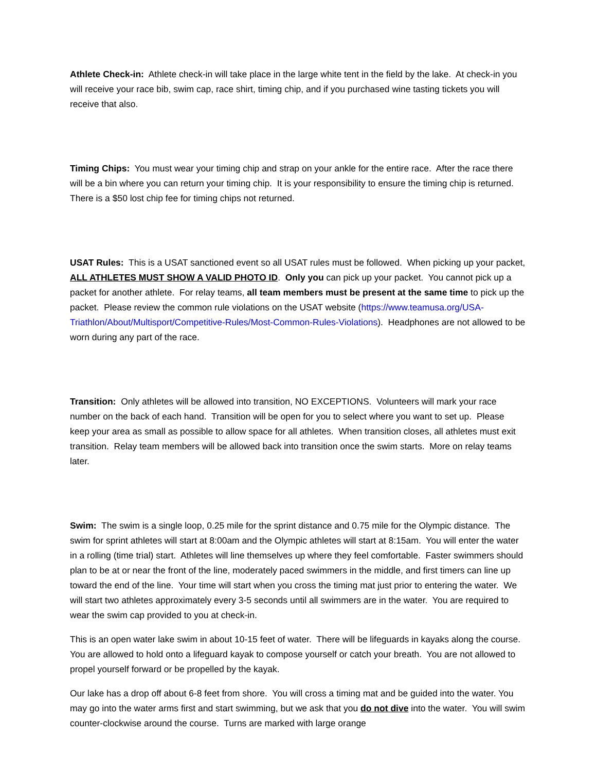Athlete Check-in: Athlete check-in will take place in the large white tent in the field by the lake. At check-in you will receive your race bib, swim cap, race shirt, timing chip, and if you purchased wine tasting tickets you will receive that also.
Timing Chips: You must wear your timing chip and strap on your ankle for the entire race. After the race there will be a bin where you can return your timing chip. It is your responsibility to ensure the timing chip is returned. There is a $50 lost chip fee for timing chips not returned.
USAT Rules: This is a USAT sanctioned event so all USAT rules must be followed. When picking up your packet, ALL ATHLETES MUST SHOW A VALID PHOTO ID. Only you can pick up your packet. You cannot pick up a packet for another athlete. For relay teams, all team members must be present at the same time to pick up the packet. Please review the common rule violations on the USAT website (https://www.teamusa.org/USA-Triathlon/About/Multisport/Competitive-Rules/Most-Common-Rules-Violations). Headphones are not allowed to be worn during any part of the race.
Transition: Only athletes will be allowed into transition, NO EXCEPTIONS. Volunteers will mark your race number on the back of each hand. Transition will be open for you to select where you want to set up. Please keep your area as small as possible to allow space for all athletes. When transition closes, all athletes must exit transition. Relay team members will be allowed back into transition once the swim starts. More on relay teams later.
Swim: The swim is a single loop, 0.25 mile for the sprint distance and 0.75 mile for the Olympic distance. The swim for sprint athletes will start at 8:00am and the Olympic athletes will start at 8:15am. You will enter the water in a rolling (time trial) start. Athletes will line themselves up where they feel comfortable. Faster swimmers should plan to be at or near the front of the line, moderately paced swimmers in the middle, and first timers can line up toward the end of the line. Your time will start when you cross the timing mat just prior to entering the water. We will start two athletes approximately every 3-5 seconds until all swimmers are in the water. You are required to wear the swim cap provided to you at check-in.
This is an open water lake swim in about 10-15 feet of water. There will be lifeguards in kayaks along the course. You are allowed to hold onto a lifeguard kayak to compose yourself or catch your breath. You are not allowed to propel yourself forward or be propelled by the kayak.
Our lake has a drop off about 6-8 feet from shore. You will cross a timing mat and be guided into the water. You may go into the water arms first and start swimming, but we ask that you do not dive into the water. You will swim counter-clockwise around the course. Turns are marked with large orange